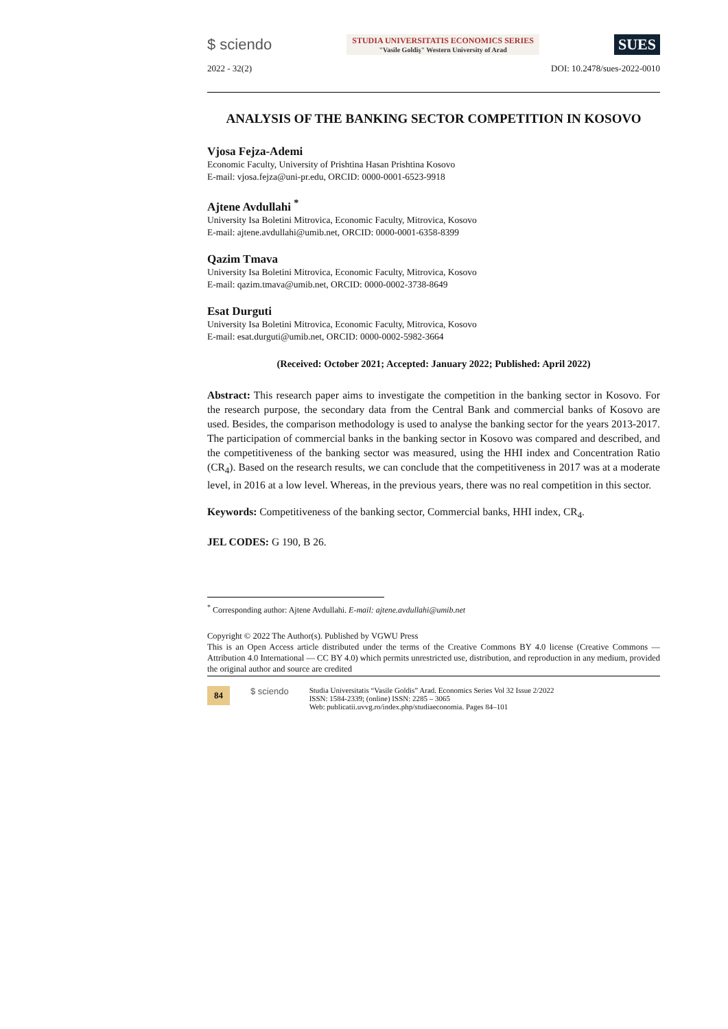$ sciendo
STUDIA UNIVERSITATIS ECONOMICS SERIES
"Vasile Goldiş" Western University of Arad
SUES
2022 - 32(2) DOI: 10.2478/sues-2022-0010
ANALYSIS OF THE BANKING SECTOR COMPETITION IN KOSOVO
Vjosa Fejza-Ademi
Economic Faculty, University of Prishtina Hasan Prishtina Kosovo
E-mail: vjosa.fejza@uni-pr.edu, ORCID: 0000-0001-6523-9918
Ajtene Avdullahi <sup>*</sup>
University Isa Boletini Mitrovica, Economic Faculty, Mitrovica, Kosovo
E-mail: ajtene.avdullahi@umib.net, ORCID: 0000-0001-6358-8399
Qazim Tmava
University Isa Boletini Mitrovica, Economic Faculty, Mitrovica, Kosovo
E-mail: qazim.tmava@umib.net, ORCID: 0000-0002-3738-8649
Esat Durguti
University Isa Boletini Mitrovica, Economic Faculty, Mitrovica, Kosovo
E-mail: esat.durguti@umib.net, ORCID: 0000-0002-5982-3664
(Received: October 2021; Accepted: January 2022; Published: April 2022)
Abstract: This research paper aims to investigate the competition in the banking sector in Kosovo. For the research purpose, the secondary data from the Central Bank and commercial banks of Kosovo are used. Besides, the comparison methodology is used to analyse the banking sector for the years 2013-2017. The participation of commercial banks in the banking sector in Kosovo was compared and described, and the competitiveness of the banking sector was measured, using the HHI index and Concentration Ratio (CR<sub>4</sub>). Based on the research results, we can conclude that the competitiveness in 2017 was at a moderate level, in 2016 at a low level. Whereas, in the previous years, there was no real competition in this sector.
Keywords: Competitiveness of the banking sector, Commercial banks, HHI index, CR<sub>4</sub>.
JEL CODES: G 190, B 26.
<sup>*</sup> Corresponding author: Ajtene Avdullahi. E-mail: ajtene.avdullahi@umib.net
Copyright © 2022 The Author(s). Published by VGWU Press
This is an Open Access article distributed under the terms of the Creative Commons BY 4.0 license (Creative Commons — Attribution 4.0 International — CC BY 4.0) which permits unrestricted use, distribution, and reproduction in any medium, provided the original author and source are credited
84 $ sciendo
Studia Universitatis “Vasile Goldis” Arad. Economics Series Vol 32 Issue 2/2022
ISSN: 1584-2339; (online) ISSN: 2285 – 3065
Web: publicatii.uvvg.ro/index.php/studiaeconomia. Pages 84–101